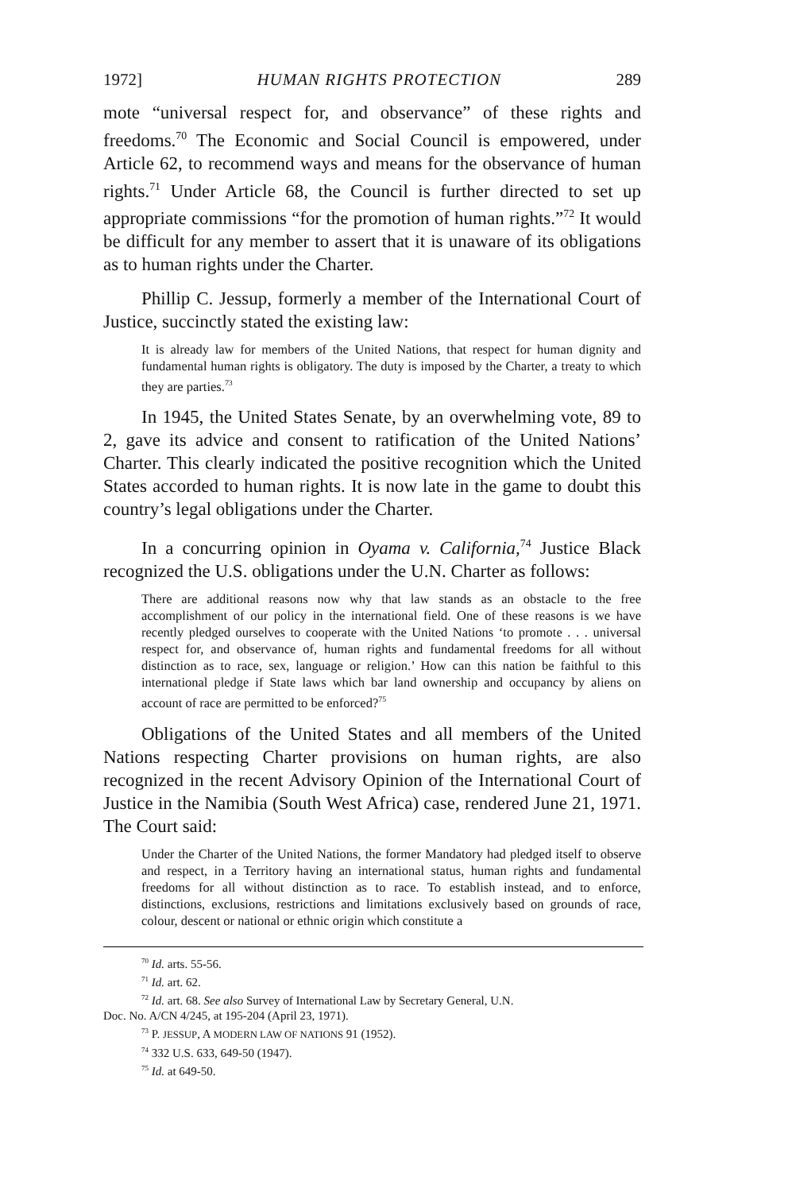1972] HUMAN RIGHTS PROTECTION 289
mote “universal respect for, and observance” of these rights and freedoms.<sup>70</sup> The Economic and Social Council is empowered, under Article 62, to recommend ways and means for the observance of human rights.<sup>71</sup> Under Article 68, the Council is further directed to set up appropriate commissions “for the promotion of human rights.”<sup>72</sup> It would be difficult for any member to assert that it is unaware of its obligations as to human rights under the Charter.
Phillip C. Jessup, formerly a member of the International Court of Justice, succinctly stated the existing law:
It is already law for members of the United Nations, that respect for human dignity and fundamental human rights is obligatory. The duty is imposed by the Charter, a treaty to which they are parties.<sup>73</sup>
In 1945, the United States Senate, by an overwhelming vote, 89 to 2, gave its advice and consent to ratification of the United Nations’ Charter. This clearly indicated the positive recognition which the United States accorded to human rights. It is now late in the game to doubt this country’s legal obligations under the Charter.
In a concurring opinion in Oyama v. California,<sup>74</sup> Justice Black recognized the U.S. obligations under the U.N. Charter as follows:
There are additional reasons now why that law stands as an obstacle to the free accomplishment of our policy in the international field. One of these reasons is we have recently pledged ourselves to cooperate with the United Nations ‘to promote . . . universal respect for, and observance of, human rights and fundamental freedoms for all without distinction as to race, sex, language or religion.’ How can this nation be faithful to this international pledge if State laws which bar land ownership and occupancy by aliens on account of race are permitted to be enforced?<sup>75</sup>
Obligations of the United States and all members of the United Nations respecting Charter provisions on human rights, are also recognized in the recent Advisory Opinion of the International Court of Justice in the Namibia (South West Africa) case, rendered June 21, 1971. The Court said:
Under the Charter of the United Nations, the former Mandatory had pledged itself to observe and respect, in a Territory having an international status, human rights and fundamental freedoms for all without distinction as to race. To establish instead, and to enforce, distinctions, exclusions, restrictions and limitations exclusively based on grounds of race, colour, descent or national or ethnic origin which constitute a
<sup>70</sup> Id. arts. 55-56.
<sup>71</sup> Id. art. 62.
<sup>72</sup> Id. art. 68. See also Survey of International Law by Secretary General, U.N.
Doc. No. A/CN 4/245, at 195-204 (April 23, 1971).
<sup>73</sup> P. JESSUP, A MODERN LAW OF NATIONS 91 (1952).
<sup>74</sup> 332 U.S. 633, 649-50 (1947).
<sup>75</sup> Id. at 649-50.